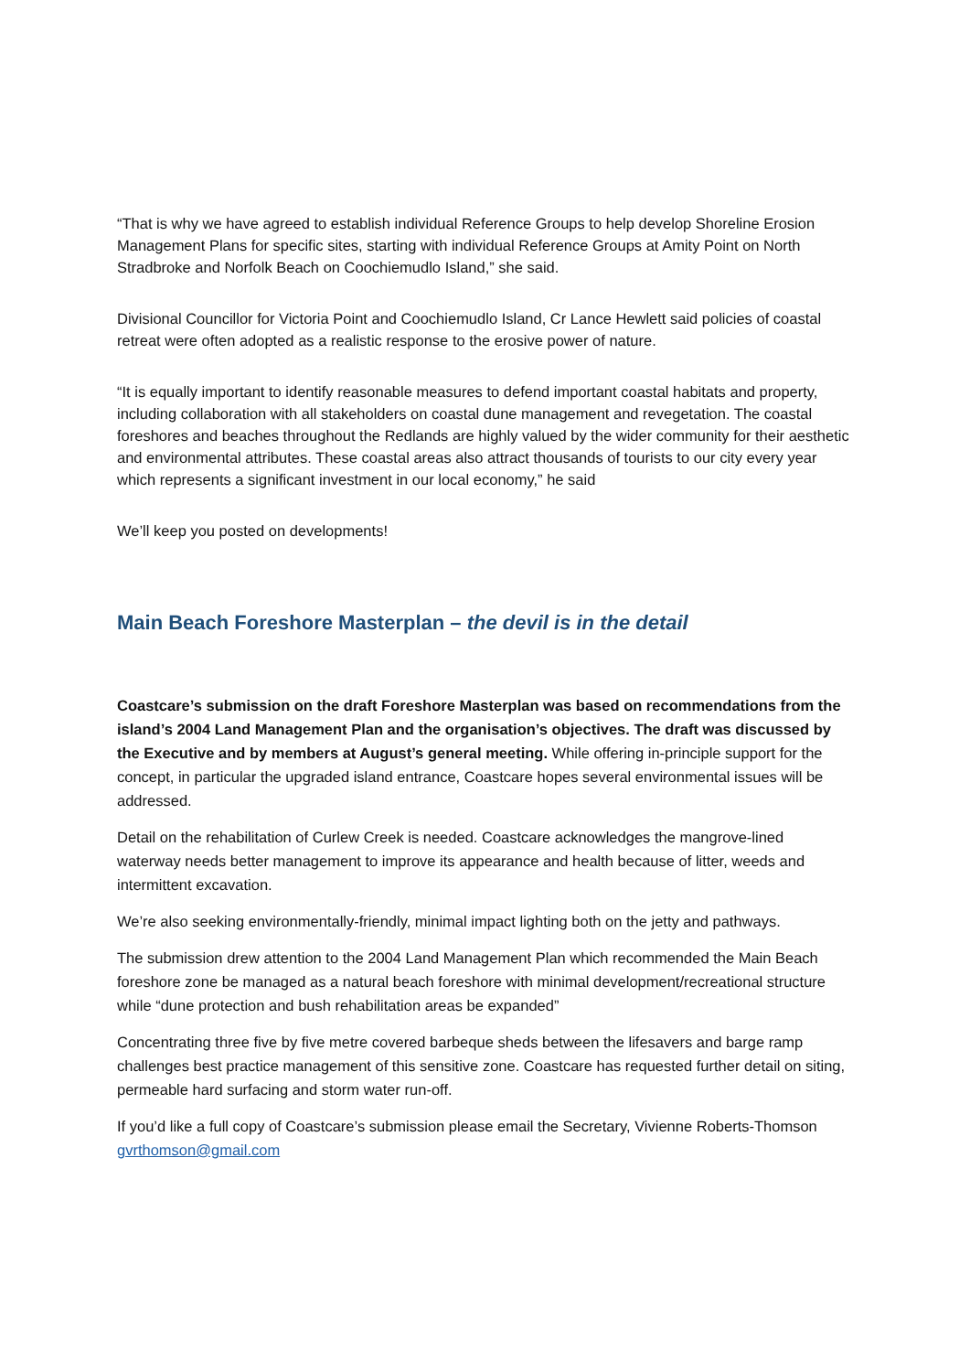“That is why we have agreed to establish individual Reference Groups to help develop Shoreline Erosion Management Plans for specific sites, starting with individual Reference Groups at Amity Point on North Stradbroke and Norfolk Beach on Coochiemudlo Island,” she said.
Divisional Councillor for Victoria Point and Coochiemudlo Island, Cr Lance Hewlett said policies of coastal retreat were often adopted as a realistic response to the erosive power of nature.
“It is equally important to identify reasonable measures to defend important coastal habitats and property, including collaboration with all stakeholders on coastal dune management and revegetation. The coastal foreshores and beaches throughout the Redlands are highly valued by the wider community for their aesthetic and environmental attributes. These coastal areas also attract thousands of tourists to our city every year which represents a significant investment in our local economy,” he said
We’ll keep you posted on developments!
Main Beach Foreshore Masterplan – the devil is in the detail
Coastcare’s submission on the draft Foreshore Masterplan was based on recommendations from the island’s 2004 Land Management Plan and the organisation’s objectives. The draft was discussed by the Executive and by members at August’s general meeting. While offering in-principle support for the concept, in particular the upgraded island entrance, Coastcare hopes several environmental issues will be addressed.
Detail on the rehabilitation of Curlew Creek is needed. Coastcare acknowledges the mangrove-lined waterway needs better management to improve its appearance and health because of litter, weeds and intermittent excavation.
We’re also seeking environmentally-friendly, minimal impact lighting both on the jetty and pathways.
The submission drew attention to the 2004 Land Management Plan which recommended the Main Beach foreshore zone be managed as a natural beach foreshore with minimal development/recreational structure while “dune protection and bush rehabilitation areas be expanded”
Concentrating three five by five metre covered barbeque sheds between the lifesavers and barge ramp challenges best practice management of this sensitive zone. Coastcare has requested further detail on siting, permeable hard surfacing and storm water run-off.
If you’d like a full copy of Coastcare’s submission please email the Secretary, Vivienne Roberts-Thomson gvrthomson@gmail.com